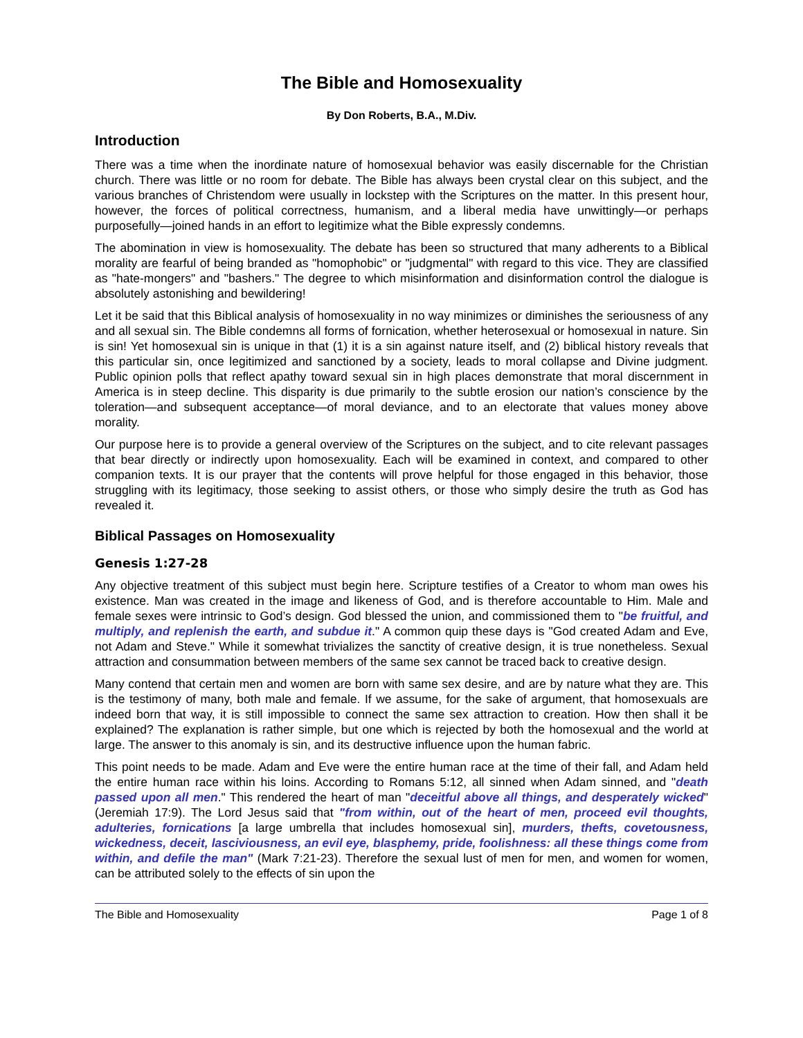The Bible and Homosexuality
By Don Roberts, B.A., M.Div.
Introduction
There was a time when the inordinate nature of homosexual behavior was easily discernable for the Christian church. There was little or no room for debate. The Bible has always been crystal clear on this subject, and the various branches of Christendom were usually in lockstep with the Scriptures on the matter. In this present hour, however, the forces of political correctness, humanism, and a liberal media have unwittingly—or perhaps purposefully—joined hands in an effort to legitimize what the Bible expressly condemns.
The abomination in view is homosexuality. The debate has been so structured that many adherents to a Biblical morality are fearful of being branded as "homophobic" or "judgmental" with regard to this vice. They are classified as "hate-mongers" and "bashers." The degree to which misinformation and disinformation control the dialogue is absolutely astonishing and bewildering!
Let it be said that this Biblical analysis of homosexuality in no way minimizes or diminishes the seriousness of any and all sexual sin. The Bible condemns all forms of fornication, whether heterosexual or homosexual in nature. Sin is sin! Yet homosexual sin is unique in that (1) it is a sin against nature itself, and (2) biblical history reveals that this particular sin, once legitimized and sanctioned by a society, leads to moral collapse and Divine judgment. Public opinion polls that reflect apathy toward sexual sin in high places demonstrate that moral discernment in America is in steep decline. This disparity is due primarily to the subtle erosion our nation’s conscience by the toleration—and subsequent acceptance—of moral deviance, and to an electorate that values money above morality.
Our purpose here is to provide a general overview of the Scriptures on the subject, and to cite relevant passages that bear directly or indirectly upon homosexuality. Each will be examined in context, and compared to other companion texts. It is our prayer that the contents will prove helpful for those engaged in this behavior, those struggling with its legitimacy, those seeking to assist others, or those who simply desire the truth as God has revealed it.
Biblical Passages on Homosexuality
Genesis 1:27-28
Any objective treatment of this subject must begin here. Scripture testifies of a Creator to whom man owes his existence. Man was created in the image and likeness of God, and is therefore accountable to Him. Male and female sexes were intrinsic to God’s design. God blessed the union, and commissioned them to "be fruitful, and multiply, and replenish the earth, and subdue it." A common quip these days is "God created Adam and Eve, not Adam and Steve." While it somewhat trivializes the sanctity of creative design, it is true nonetheless. Sexual attraction and consummation between members of the same sex cannot be traced back to creative design.
Many contend that certain men and women are born with same sex desire, and are by nature what they are. This is the testimony of many, both male and female. If we assume, for the sake of argument, that homosexuals are indeed born that way, it is still impossible to connect the same sex attraction to creation. How then shall it be explained? The explanation is rather simple, but one which is rejected by both the homosexual and the world at large. The answer to this anomaly is sin, and its destructive influence upon the human fabric.
This point needs to be made. Adam and Eve were the entire human race at the time of their fall, and Adam held the entire human race within his loins. According to Romans 5:12, all sinned when Adam sinned, and "death passed upon all men." This rendered the heart of man "deceitful above all things, and desperately wicked" (Jeremiah 17:9). The Lord Jesus said that "from within, out of the heart of men, proceed evil thoughts, adulteries, fornications [a large umbrella that includes homosexual sin], murders, thefts, covetousness, wickedness, deceit, lasciviousness, an evil eye, blasphemy, pride, foolishness: all these things come from within, and defile the man" (Mark 7:21-23). Therefore the sexual lust of men for men, and women for women, can be attributed solely to the effects of sin upon the
The Bible and Homosexuality Page 1 of 8